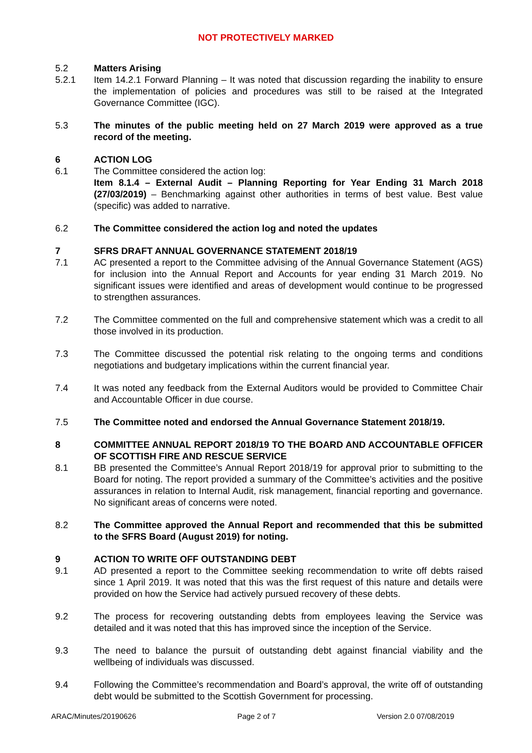NOT PROTECTIVELY MARKED
5.2 Matters Arising
5.2.1 Item 14.2.1 Forward Planning – It was noted that discussion regarding the inability to ensure the implementation of policies and procedures was still to be raised at the Integrated Governance Committee (IGC).
5.3 The minutes of the public meeting held on 27 March 2019 were approved as a true record of the meeting.
6 ACTION LOG
6.1 The Committee considered the action log:
Item 8.1.4 – External Audit – Planning Reporting for Year Ending 31 March 2018 (27/03/2019) – Benchmarking against other authorities in terms of best value. Best value (specific) was added to narrative.
6.2 The Committee considered the action log and noted the updates
7 SFRS DRAFT ANNUAL GOVERNANCE STATEMENT 2018/19
7.1 AC presented a report to the Committee advising of the Annual Governance Statement (AGS) for inclusion into the Annual Report and Accounts for year ending 31 March 2019. No significant issues were identified and areas of development would continue to be progressed to strengthen assurances.
7.2 The Committee commented on the full and comprehensive statement which was a credit to all those involved in its production.
7.3 The Committee discussed the potential risk relating to the ongoing terms and conditions negotiations and budgetary implications within the current financial year.
7.4 It was noted any feedback from the External Auditors would be provided to Committee Chair and Accountable Officer in due course.
7.5 The Committee noted and endorsed the Annual Governance Statement 2018/19.
8 COMMITTEE ANNUAL REPORT 2018/19 TO THE BOARD AND ACCOUNTABLE OFFICER OF SCOTTISH FIRE AND RESCUE SERVICE
8.1 BB presented the Committee’s Annual Report 2018/19 for approval prior to submitting to the Board for noting. The report provided a summary of the Committee’s activities and the positive assurances in relation to Internal Audit, risk management, financial reporting and governance. No significant areas of concerns were noted.
8.2 The Committee approved the Annual Report and recommended that this be submitted to the SFRS Board (August 2019) for noting.
9 ACTION TO WRITE OFF OUTSTANDING DEBT
9.1 AD presented a report to the Committee seeking recommendation to write off debts raised since 1 April 2019. It was noted that this was the first request of this nature and details were provided on how the Service had actively pursued recovery of these debts.
9.2 The process for recovering outstanding debts from employees leaving the Service was detailed and it was noted that this has improved since the inception of the Service.
9.3 The need to balance the pursuit of outstanding debt against financial viability and the wellbeing of individuals was discussed.
9.4 Following the Committee’s recommendation and Board’s approval, the write off of outstanding debt would be submitted to the Scottish Government for processing.
ARAC/Minutes/20190626 Page 2 of 7 Version 2.0 07/08/2019